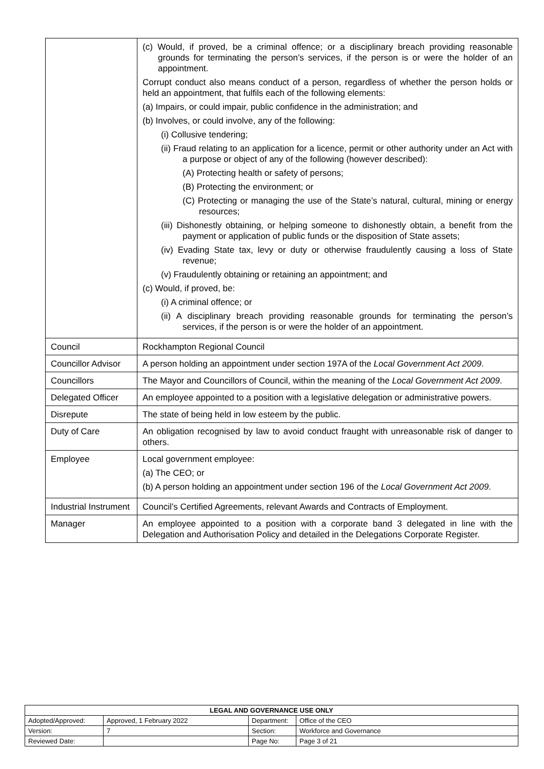| | (c) Would, if proved, be a criminal offence; or a disciplinary breach providing reasonable grounds for terminating the person’s services, if the person is or were the holder of an appointment. Corrupt conduct also means conduct of a person, regardless of whether the person holds or held an appointment, that fulfils each of the following elements: (a) Impairs, or could impair, public confidence in the administration; and (b) Involves, or could involve, any of the following: (i) Collusive tendering; (ii) Fraud relating to an application for a licence, permit or other authority under an Act with a purpose or object of any of the following (however described): (A) Protecting health or safety of persons; (B) Protecting the environment; or (C) Protecting or managing the use of the State’s natural, cultural, mining or energy resources; (iii) Dishonestly obtaining, or helping someone to dishonestly obtain, a benefit from the payment or application of public funds or the disposition of State assets; (iv) Evading State tax, levy or duty or otherwise fraudulently causing a loss of State revenue; (v) Fraudulently obtaining or retaining an appointment; and (c) Would, if proved, be: (i) A criminal offence; or (ii) A disciplinary breach providing reasonable grounds for terminating the person’s services, if the person is or were the holder of an appointment. |
| Council | Rockhampton Regional Council |
| Councillor Advisor | A person holding an appointment under section 197A of the Local Government Act 2009 . |
| Councillors | The Mayor and Councillors of Council, within the meaning of the Local Government Act 2009 . |
| Delegated Officer | An employee appointed to a position with a legislative delegation or administrative powers. |
| Disrepute | The state of being held in low esteem by the public. |
| Duty of Care | An obligation recognised by law to avoid conduct fraught with unreasonable risk of danger to others. |
| Employee | Local government employee: (a) The CEO; or (b) A person holding an appointment under section 196 of the Local Government Act 2009 . |
| Industrial Instrument | Council’s Certified Agreements, relevant Awards and Contracts of Employment. |
| Manager | An employee appointed to a position with a corporate band 3 delegated in line with the Delegation and Authorisation Policy and detailed in the Delegations Corporate Register. |
| LEGAL AND GOVERNANCE USE ONLY | | | |
| --- | --- | --- | --- |
| Adopted/Approved: | Approved, 1 February 2022 | Department: | Office of the CEO |
| Version: | 7 | Section: | Workforce and Governance |
| Reviewed Date: | | Page No: | Page 3 of 21 |